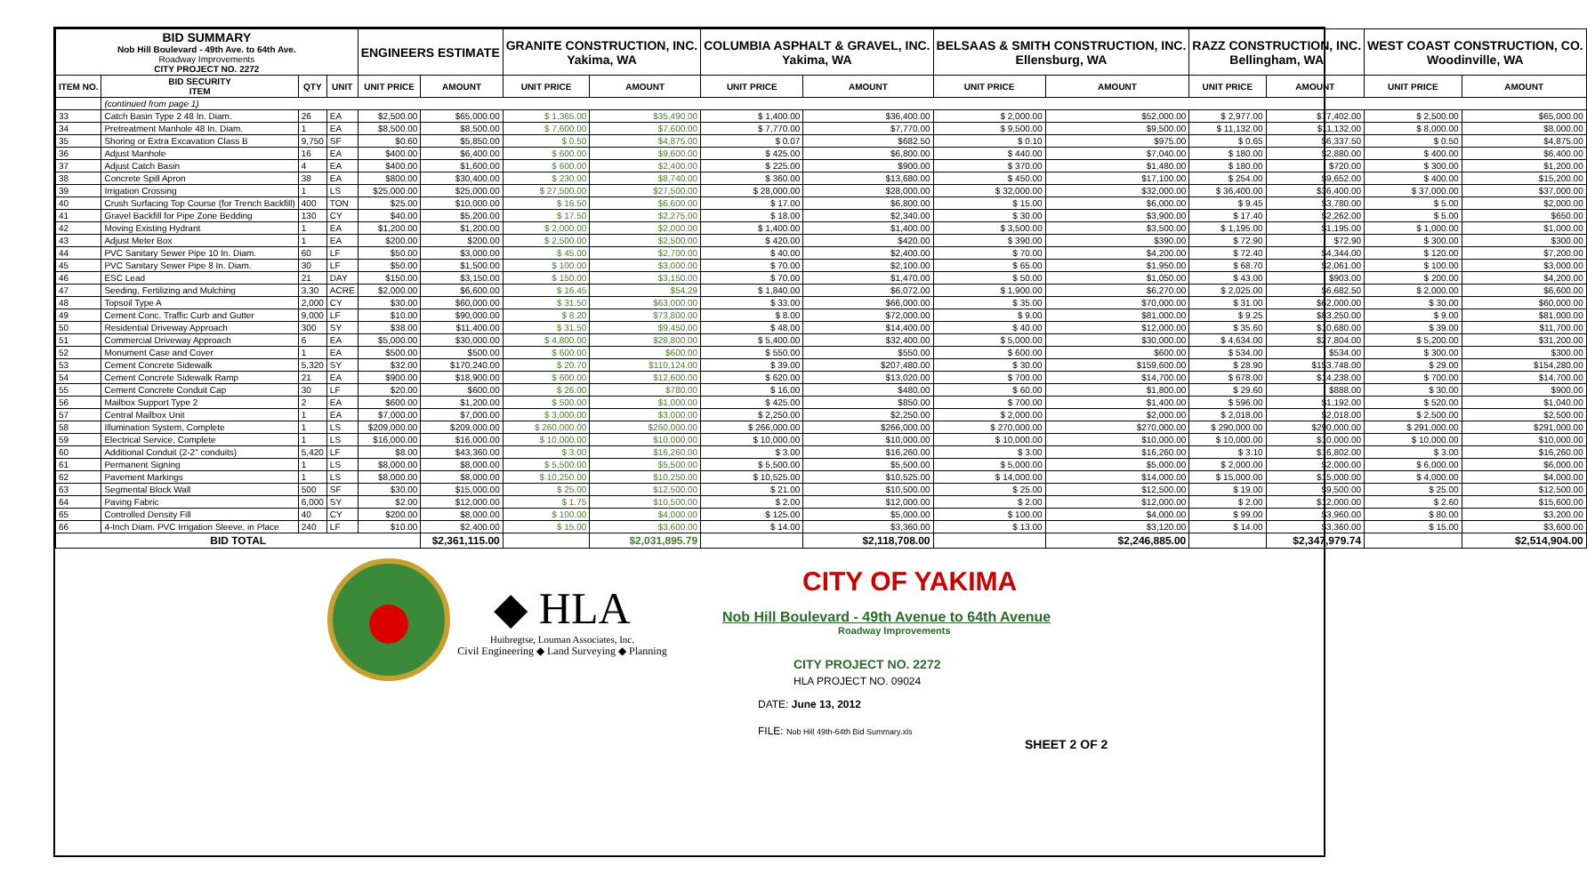| BID SUMMARY Nob Hill Boulevard - 49th Ave. to 64th Ave. Roadway Improvements CITY PROJECT NO. 2272 | | | | ENGINEERS ESTIMATE | | GRANITE CONSTRUCTION, INC. Yakima, WA | | COLUMBIA ASPHALT & GRAVEL, INC. Yakima, WA | | BELSAAS & SMITH CONSTRUCTION, INC. Ellensburg, WA | | RAZZ CONSTRUCTION, INC. Bellingham, WA | | WEST COAST CONSTRUCTION, CO. Woodinville, WA | |
| ITEM NO. | BID SECURITY ITEM | QTY | UNIT | UNIT PRICE | AMOUNT | UNIT PRICE | AMOUNT | UNIT PRICE | AMOUNT | UNIT PRICE | AMOUNT | UNIT PRICE | AMOUNT | UNIT PRICE | AMOUNT |
| | (continued from page 1) | | | | | | | | | | | | | | |
| 33 | Catch Basin Type 2 48 In. Diam. | 26 | EA | $2,500.00 | $65,000.00 | $ 1,365.00 | $35,490.00 | $ 1,400.00 | $36,400.00 | $ 2,000.00 | $52,000.00 | $ 2,977.00 | $77,402.00 | $ 2,500.00 | $65,000.00 |
| 34 | Pretreatment Manhole 48 In. Diam. | 1 | EA | $8,500.00 | $8,500.00 | $ 7,600.00 | $7,600.00 | $ 7,770.00 | $7,770.00 | $ 9,500.00 | $9,500.00 | $ 11,132.00 | $11,132.00 | $ 8,000.00 | $8,000.00 |
| 35 | Shoring or Extra Excavation Class B | 9,750 | SF | $0.60 | $5,850.00 | $ 0.50 | $4,875.00 | $ 0.07 | $682.50 | $ 0.10 | $975.00 | $ 0.65 | $6,337.50 | $ 0.50 | $4,875.00 |
| 36 | Adjust Manhole | 16 | EA | $400.00 | $6,400.00 | $ 600.00 | $9,600.00 | $ 425.00 | $6,800.00 | $ 440.00 | $7,040.00 | $ 180.00 | $2,880.00 | $ 400.00 | $6,400.00 |
| 37 | Adjust Catch Basin | 4 | EA | $400.00 | $1,600.00 | $ 600.00 | $2,400.00 | $ 225.00 | $900.00 | $ 370.00 | $1,480.00 | $ 180.00 | $720.00 | $ 300.00 | $1,200.00 |
| 38 | Concrete Spill Apron | 38 | EA | $800.00 | $30,400.00 | $ 230.00 | $8,740.00 | $ 360.00 | $13,680.00 | $ 450.00 | $17,100.00 | $ 254.00 | $9,652.00 | $ 400.00 | $15,200.00 |
| 39 | Irrigation Crossing | 1 | LS | $25,000.00 | $25,000.00 | $ 27,500.00 | $27,500.00 | $ 28,000.00 | $28,000.00 | $ 32,000.00 | $32,000.00 | $ 36,400.00 | $36,400.00 | $ 37,000.00 | $37,000.00 |
| 40 | Crush Surfacing Top Course (for Trench Backfill) | 400 | TON | $25.00 | $10,000.00 | $ 16.50 | $6,600.00 | $ 17.00 | $6,800.00 | $ 15.00 | $6,000.00 | $ 9.45 | $3,780.00 | $ 5.00 | $2,000.00 |
| 41 | Gravel Backfill for Pipe Zone Bedding | 130 | CY | $40.00 | $5,200.00 | $ 17.50 | $2,275.00 | $ 18.00 | $2,340.00 | $ 30.00 | $3,900.00 | $ 17.40 | $2,262.00 | $ 5.00 | $650.00 |
| 42 | Moving Existing Hydrant | 1 | EA | $1,200.00 | $1,200.00 | $ 2,000.00 | $2,000.00 | $ 1,400.00 | $1,400.00 | $ 3,500.00 | $3,500.00 | $ 1,195.00 | $1,195.00 | $ 1,000.00 | $1,000.00 |
| 43 | Adjust Meter Box | 1 | EA | $200.00 | $200.00 | $ 2,500.00 | $2,500.00 | $ 420.00 | $420.00 | $ 390.00 | $390.00 | $ 72.90 | $72.90 | $ 300.00 | $300.00 |
| 44 | PVC Sanitary Sewer Pipe 10 In. Diam. | 60 | LF | $50.00 | $3,000.00 | $ 45.00 | $2,700.00 | $ 40.00 | $2,400.00 | $ 70.00 | $4,200.00 | $ 72.40 | $4,344.00 | $ 120.00 | $7,200.00 |
| 45 | PVC Sanitary Sewer Pipe 8 In. Diam. | 30 | LF | $50.00 | $1,500.00 | $ 100.00 | $3,000.00 | $ 70.00 | $2,100.00 | $ 65.00 | $1,950.00 | $ 68.70 | $2,061.00 | $ 100.00 | $3,000.00 |
| 46 | ESC Lead | 21 | DAY | $150.00 | $3,150.00 | $ 150.00 | $3,150.00 | $ 70.00 | $1,470.00 | $ 50.00 | $1,050.00 | $ 43.00 | $903.00 | $ 200.00 | $4,200.00 |
| 47 | Seeding, Fertilizing and Mulching | 3.30 | ACRE | $2,000.00 | $6,600.00 | $ 16.45 | $54.29 | $ 1,840.00 | $6,072.00 | $ 1,900.00 | $6,270.00 | $ 2,025.00 | $6,682.50 | $ 2,000.00 | $6,600.00 |
| 48 | Topsoil Type A | 2,000 | CY | $30.00 | $60,000.00 | $ 31.50 | $63,000.00 | $ 33.00 | $66,000.00 | $ 35.00 | $70,000.00 | $ 31.00 | $62,000.00 | $ 30.00 | $60,000.00 |
| 49 | Cement Conc. Traffic Curb and Gutter | 9,000 | LF | $10.00 | $90,000.00 | $ 8.20 | $73,800.00 | $ 8.00 | $72,000.00 | $ 9.00 | $81,000.00 | $ 9.25 | $83,250.00 | $ 9.00 | $81,000.00 |
| 50 | Residential Driveway Approach | 300 | SY | $38.00 | $11,400.00 | $ 31.50 | $9,450.00 | $ 48.00 | $14,400.00 | $ 40.00 | $12,000.00 | $ 35.60 | $10,680.00 | $ 39.00 | $11,700.00 |
| 51 | Commercial Driveway Approach | 6 | EA | $5,000.00 | $30,000.00 | $ 4,800.00 | $28,800.00 | $ 5,400.00 | $32,400.00 | $ 5,000.00 | $30,000.00 | $ 4,634.00 | $27,804.00 | $ 5,200.00 | $31,200.00 |
| 52 | Monument Case and Cover | 1 | EA | $500.00 | $500.00 | $ 600.00 | $600.00 | $ 550.00 | $550.00 | $ 600.00 | $600.00 | $ 534.00 | $534.00 | $ 300.00 | $300.00 |
| 53 | Cement Concrete Sidewalk | 5,320 | SY | $32.00 | $170,240.00 | $ 20.70 | $110,124.00 | $ 39.00 | $207,480.00 | $ 30.00 | $159,600.00 | $ 28.90 | $153,748.00 | $ 29.00 | $154,280.00 |
| 54 | Cement Concrete Sidewalk Ramp | 21 | EA | $900.00 | $18,900.00 | $ 600.00 | $12,600.00 | $ 620.00 | $13,020.00 | $ 700.00 | $14,700.00 | $ 678.00 | $14,238.00 | $ 700.00 | $14,700.00 |
| 55 | Cement Concrete Conduit Cap | 30 | LF | $20.00 | $600.00 | $ 26.00 | $780.00 | $ 16.00 | $480.00 | $ 60.00 | $1,800.00 | $ 29.60 | $888.00 | $ 30.00 | $900.00 |
| 56 | Mailbox Support Type 2 | 2 | EA | $600.00 | $1,200.00 | $ 500.00 | $1,000.00 | $ 425.00 | $850.00 | $ 700.00 | $1,400.00 | $ 596.00 | $1,192.00 | $ 520.00 | $1,040.00 |
| 57 | Central Mailbox Unit | 1 | EA | $7,000.00 | $7,000.00 | $ 3,000.00 | $3,000.00 | $ 2,250.00 | $2,250.00 | $ 2,000.00 | $2,000.00 | $ 2,018.00 | $2,018.00 | $ 2,500.00 | $2,500.00 |
| 58 | Illumination System, Complete | 1 | LS | $209,000.00 | $209,000.00 | $ 260,000.00 | $260,000.00 | $ 266,000.00 | $266,000.00 | $ 270,000.00 | $270,000.00 | $ 290,000.00 | $290,000.00 | $ 291,000.00 | $291,000.00 |
| 59 | Electrical Service, Complete | 1 | LS | $16,000.00 | $16,000.00 | $ 10,000.00 | $10,000.00 | $ 10,000.00 | $10,000.00 | $ 10,000.00 | $10,000.00 | $ 10,000.00 | $10,000.00 | $ 10,000.00 | $10,000.00 |
| 60 | Additional Conduit (2-2" conduits) | 5,420 | LF | $8.00 | $43,360.00 | $ 3.00 | $16,260.00 | $ 3.00 | $16,260.00 | $ 3.00 | $16,260.00 | $ 3.10 | $16,802.00 | $ 3.00 | $16,260.00 |
| 61 | Permanent Signing | 1 | LS | $8,000.00 | $8,000.00 | $ 5,500.00 | $5,500.00 | $ 5,500.00 | $5,500.00 | $ 5,000.00 | $5,000.00 | $ 2,000.00 | $2,000.00 | $ 6,000.00 | $6,000.00 |
| 62 | Pavement Markings | 1 | LS | $8,000.00 | $8,000.00 | $ 10,250.00 | $10,250.00 | $ 10,525.00 | $10,525.00 | $ 14,000.00 | $14,000.00 | $ 15,000.00 | $15,000.00 | $ 4,000.00 | $4,000.00 |
| 63 | Segmental Block Wall | 500 | SF | $30.00 | $15,000.00 | $ 25.00 | $12,500.00 | $ 21.00 | $10,500.00 | $ 25.00 | $12,500.00 | $ 19.00 | $9,500.00 | $ 25.00 | $12,500.00 |
| 64 | Paving Fabric | 6,000 | SY | $2.00 | $12,000.00 | $ 1.75 | $10,500.00 | $ 2.00 | $12,000.00 | $ 2.00 | $12,000.00 | $ 2.00 | $12,000.00 | $ 2.60 | $15,600.00 |
| 65 | Controlled Density Fill | 40 | CY | $200.00 | $8,000.00 | $ 100.00 | $4,000.00 | $ 125.00 | $5,000.00 | $ 100.00 | $4,000.00 | $ 99.00 | $3,960.00 | $ 80.00 | $3,200.00 |
| 66 | 4-Inch Diam. PVC Irrigation Sleeve, in Place | 240 | LF | $10.00 | $2,400.00 | $ 15.00 | $3,600.00 | $ 14.00 | $3,360.00 | $ 13.00 | $3,120.00 | $ 14.00 | $3,360.00 | $ 15.00 | $3,600.00 |
| BID TOTAL | | | | | $2,361,115.00 | | $2,031,895.79 | | $2,118,708.00 | | $2,246,885.00 | | $2,347,979.74 | | $2,514,904.00 |
◆ HLA
Huibregtse, Louman Associates, Inc.
Civil Engineering ◆ Land Surveying ◆ Planning
CITY OF YAKIMA
Nob Hill Boulevard - 49th Avenue to 64th Avenue
Roadway Improvements
CITY PROJECT NO. 2272
HLA PROJECT NO. 09024
DATE: June 13, 2012
FILE: Nob Hill 49th-64th Bid Summary.xls
SHEET 2 OF 2